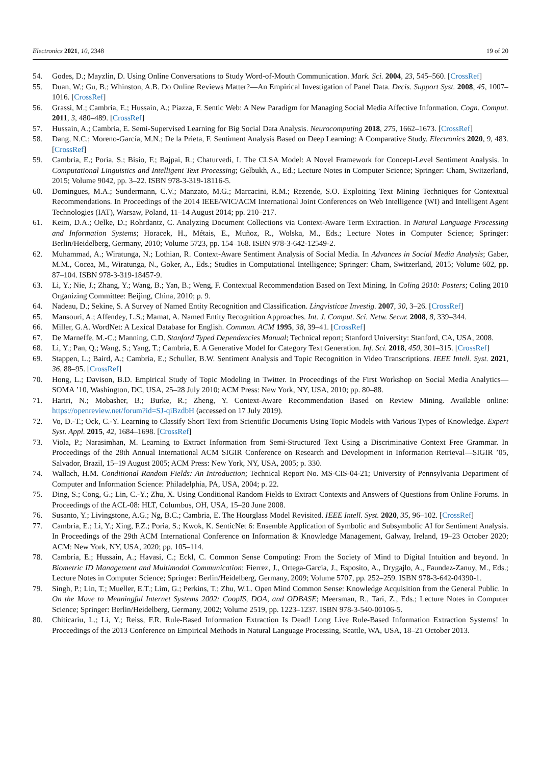Electronics 2021, 10, 2348 19 of 20
54. Godes, D.; Mayzlin, D. Using Online Conversations to Study Word-of-Mouth Communication. Mark. Sci. 2004, 23, 545–560. [CrossRef]
55. Duan, W.; Gu, B.; Whinston, A.B. Do Online Reviews Matter?—An Empirical Investigation of Panel Data. Decis. Support Syst. 2008, 45, 1007–1016. [CrossRef]
56. Grassi, M.; Cambria, E.; Hussain, A.; Piazza, F. Sentic Web: A New Paradigm for Managing Social Media Affective Information. Cogn. Comput. 2011, 3, 480–489. [CrossRef]
57. Hussain, A.; Cambria, E. Semi-Supervised Learning for Big Social Data Analysis. Neurocomputing 2018, 275, 1662–1673. [CrossRef]
58. Dang, N.C.; Moreno-García, M.N.; De la Prieta, F. Sentiment Analysis Based on Deep Learning: A Comparative Study. Electronics 2020, 9, 483. [CrossRef]
59. Cambria, E.; Poria, S.; Bisio, F.; Bajpai, R.; Chaturvedi, I. The CLSA Model: A Novel Framework for Concept-Level Sentiment Analysis. In Computational Linguistics and Intelligent Text Processing; Gelbukh, A., Ed.; Lecture Notes in Computer Science; Springer: Cham, Switzerland, 2015; Volume 9042, pp. 3–22. ISBN 978-3-319-18116-5.
60. Domingues, M.A.; Sundermann, C.V.; Manzato, M.G.; Marcacini, R.M.; Rezende, S.O. Exploiting Text Mining Techniques for Contextual Recommendations. In Proceedings of the 2014 IEEE/WIC/ACM International Joint Conferences on Web Intelligence (WI) and Intelligent Agent Technologies (IAT), Warsaw, Poland, 11–14 August 2014; pp. 210–217.
61. Keim, D.A.; Oelke, D.; Rohrdantz, C. Analyzing Document Collections via Context-Aware Term Extraction. In Natural Language Processing and Information Systems; Horacek, H., Métais, E., Muñoz, R., Wolska, M., Eds.; Lecture Notes in Computer Science; Springer: Berlin/Heidelberg, Germany, 2010; Volume 5723, pp. 154–168. ISBN 978-3-642-12549-2.
62. Muhammad, A.; Wiratunga, N.; Lothian, R. Context-Aware Sentiment Analysis of Social Media. In Advances in Social Media Analysis; Gaber, M.M., Cocea, M., Wiratunga, N., Goker, A., Eds.; Studies in Computational Intelligence; Springer: Cham, Switzerland, 2015; Volume 602, pp. 87–104. ISBN 978-3-319-18457-9.
63. Li, Y.; Nie, J.; Zhang, Y.; Wang, B.; Yan, B.; Weng, F. Contextual Recommendation Based on Text Mining. In Coling 2010: Posters; Coling 2010 Organizing Committee: Beijing, China, 2010; p. 9.
64. Nadeau, D.; Sekine, S. A Survey of Named Entity Recognition and Classification. Lingvisticae Investig. 2007, 30, 3–26. [CrossRef]
65. Mansouri, A.; Affendey, L.S.; Mamat, A. Named Entity Recognition Approaches. Int. J. Comput. Sci. Netw. Secur. 2008, 8, 339–344.
66. Miller, G.A. WordNet: A Lexical Database for English. Commun. ACM 1995, 38, 39–41. [CrossRef]
67. De Marneffe, M.-C.; Manning, C.D. Stanford Typed Dependencies Manual; Technical report; Stanford University: Stanford, CA, USA, 2008.
68. Li, Y.; Pan, Q.; Wang, S.; Yang, T.; Cambria, E. A Generative Model for Category Text Generation. Inf. Sci. 2018, 450, 301–315. [CrossRef]
69. Stappen, L.; Baird, A.; Cambria, E.; Schuller, B.W. Sentiment Analysis and Topic Recognition in Video Transcriptions. IEEE Intell. Syst. 2021, 36, 88–95. [CrossRef]
70. Hong, L.; Davison, B.D. Empirical Study of Topic Modeling in Twitter. In Proceedings of the First Workshop on Social Media Analytics—SOMA ’10, Washington, DC, USA, 25–28 July 2010; ACM Press: New York, NY, USA, 2010; pp. 80–88.
71. Hariri, N.; Mobasher, B.; Burke, R.; Zheng, Y. Context-Aware Recommendation Based on Review Mining. Available online: https://openreview.net/forum?id=SJ-qiBzdbH (accessed on 17 July 2019).
72. Vo, D.-T.; Ock, C.-Y. Learning to Classify Short Text from Scientific Documents Using Topic Models with Various Types of Knowledge. Expert Syst. Appl. 2015, 42, 1684–1698. [CrossRef]
73. Viola, P.; Narasimhan, M. Learning to Extract Information from Semi-Structured Text Using a Discriminative Context Free Grammar. In Proceedings of the 28th Annual International ACM SIGIR Conference on Research and Development in Information Retrieval—SIGIR ’05, Salvador, Brazil, 15–19 August 2005; ACM Press: New York, NY, USA, 2005; p. 330.
74. Wallach, H.M. Conditional Random Fields: An Introduction; Technical Report No. MS-CIS-04-21; University of Pennsylvania Department of Computer and Information Science: Philadelphia, PA, USA, 2004; p. 22.
75. Ding, S.; Cong, G.; Lin, C.-Y.; Zhu, X. Using Conditional Random Fields to Extract Contexts and Answers of Questions from Online Forums. In Proceedings of the ACL-08: HLT, Columbus, OH, USA, 15–20 June 2008.
76. Susanto, Y.; Livingstone, A.G.; Ng, B.C.; Cambria, E. The Hourglass Model Revisited. IEEE Intell. Syst. 2020, 35, 96–102. [CrossRef]
77. Cambria, E.; Li, Y.; Xing, F.Z.; Poria, S.; Kwok, K. SenticNet 6: Ensemble Application of Symbolic and Subsymbolic AI for Sentiment Analysis. In Proceedings of the 29th ACM International Conference on Information & Knowledge Management, Galway, Ireland, 19–23 October 2020; ACM: New York, NY, USA, 2020; pp. 105–114.
78. Cambria, E.; Hussain, A.; Havasi, C.; Eckl, C. Common Sense Computing: From the Society of Mind to Digital Intuition and beyond. In Biometric ID Management and Multimodal Communication; Fierrez, J., Ortega-Garcia, J., Esposito, A., Drygajlo, A., Faundez-Zanuy, M., Eds.; Lecture Notes in Computer Science; Springer: Berlin/Heidelberg, Germany, 2009; Volume 5707, pp. 252–259. ISBN 978-3-642-04390-1.
79. Singh, P.; Lin, T.; Mueller, E.T.; Lim, G.; Perkins, T.; Zhu, W.L. Open Mind Common Sense: Knowledge Acquisition from the General Public. In On the Move to Meaningful Internet Systems 2002: CoopIS, DOA, and ODBASE; Meersman, R., Tari, Z., Eds.; Lecture Notes in Computer Science; Springer: Berlin/Heidelberg, Germany, 2002; Volume 2519, pp. 1223–1237. ISBN 978-3-540-00106-5.
80. Chiticariu, L.; Li, Y.; Reiss, F.R. Rule-Based Information Extraction Is Dead! Long Live Rule-Based Information Extraction Systems! In Proceedings of the 2013 Conference on Empirical Methods in Natural Language Processing, Seattle, WA, USA, 18–21 October 2013.